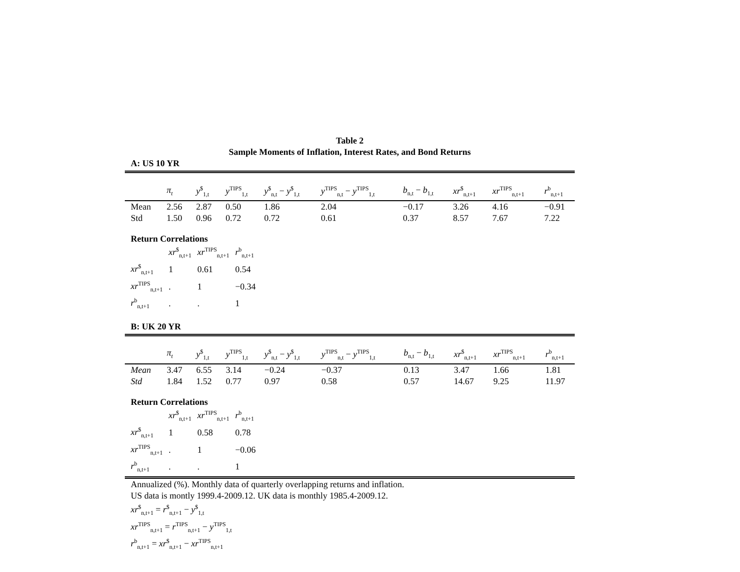Table 2
Sample Moments of Inflation, Interest Rates, and Bond Returns
A: US 10 YR
| | π<sub>t</sub> | y<sup>$</sup><sub>1,t</sub> | y<sup>TIPS</sup><sub>1,t</sub> | y<sup>$</sup><sub>n,t</sub> − y<sup>$</sup><sub>1,t</sub> | y<sup>TIPS</sup><sub>n,t</sub> − y<sup>TIPS</sup><sub>1,t</sub> | b<sub>n,t</sub> − b<sub>1,t</sub> | xr<sup>$</sup><sub>n,t+1</sub> | xr<sup>TIPS</sup><sub>n,t+1</sub> | r<sup>b</sup><sub>n,t+1</sub> |
| --- | --- | --- | --- | --- | --- | --- | --- | --- | --- |
| Mean | 2.56 | 2.87 | 0.50 | 1.86 | 2.04 | −0.17 | 3.26 | 4.16 | −0.91 |
| Std | 1.50 | 0.96 | 0.72 | 0.72 | 0.61 | 0.37 | 8.57 | 7.67 | 7.22 |
Return Correlations
| | xr<sup>$</sup><sub>n,t+1</sub> | xr<sup>TIPS</sup><sub>n,t+1</sub> | r<sup>b</sup><sub>n,t+1</sub> |
| --- | --- | --- | --- |
| xr<sup>$</sup><sub>n,t+1</sub> | 1 | 0.61 | 0.54 |
| xr<sup>TIPS</sup><sub>n,t+1</sub> | . | 1 | −0.34 |
| r<sup>b</sup><sub>n,t+1</sub> | . | . | 1 |
B: UK 20 YR
| | π<sub>t</sub> | y<sup>$</sup><sub>1,t</sub> | y<sup>TIPS</sup><sub>1,t</sub> | y<sup>$</sup><sub>n,t</sub> − y<sup>$</sup><sub>1,t</sub> | y<sup>TIPS</sup><sub>n,t</sub> − y<sup>TIPS</sup><sub>1,t</sub> | b<sub>n,t</sub> − b<sub>1,t</sub> | xr<sup>$</sup><sub>n,t+1</sub> | xr<sup>TIPS</sup><sub>n,t+1</sub> | r<sup>b</sup><sub>n,t+1</sub> |
| --- | --- | --- | --- | --- | --- | --- | --- | --- | --- |
| Mean | 3.47 | 6.55 | 3.14 | −0.24 | −0.37 | 0.13 | 3.47 | 1.66 | 1.81 |
| Std | 1.84 | 1.52 | 0.77 | 0.97 | 0.58 | 0.57 | 14.67 | 9.25 | 11.97 |
Return Correlations
| | xr<sup>$</sup><sub>n,t+1</sub> | xr<sup>TIPS</sup><sub>n,t+1</sub> | r<sup>b</sup><sub>n,t+1</sub> |
| --- | --- | --- | --- |
| xr<sup>$</sup><sub>n,t+1</sub> | 1 | 0.58 | 0.78 |
| xr<sup>TIPS</sup><sub>n,t+1</sub> | . | 1 | −0.06 |
| r<sup>b</sup><sub>n,t+1</sub> | . | . | 1 |
Annualized (%). Monthly data of quarterly overlapping returns and inflation.
US data is montly 1999.4-2009.12. UK data is monthly 1985.4-2009.12.
xr<sup>$</sup><sub>n,t+1</sub> = r<sup>$</sup><sub>n,t+1</sub> − y<sup>$</sup><sub>1,t</sub>
xr<sup>TIPS</sup><sub>n,t+1</sub> = r<sup>TIPS</sup><sub>n,t+1</sub> − y<sup>TIPS</sup><sub>1,t</sub>
r<sup>b</sup><sub>n,t+1</sub> = xr<sup>$</sup><sub>n,t+1</sub> − xr<sup>TIPS</sup><sub>n,t+1</sub>